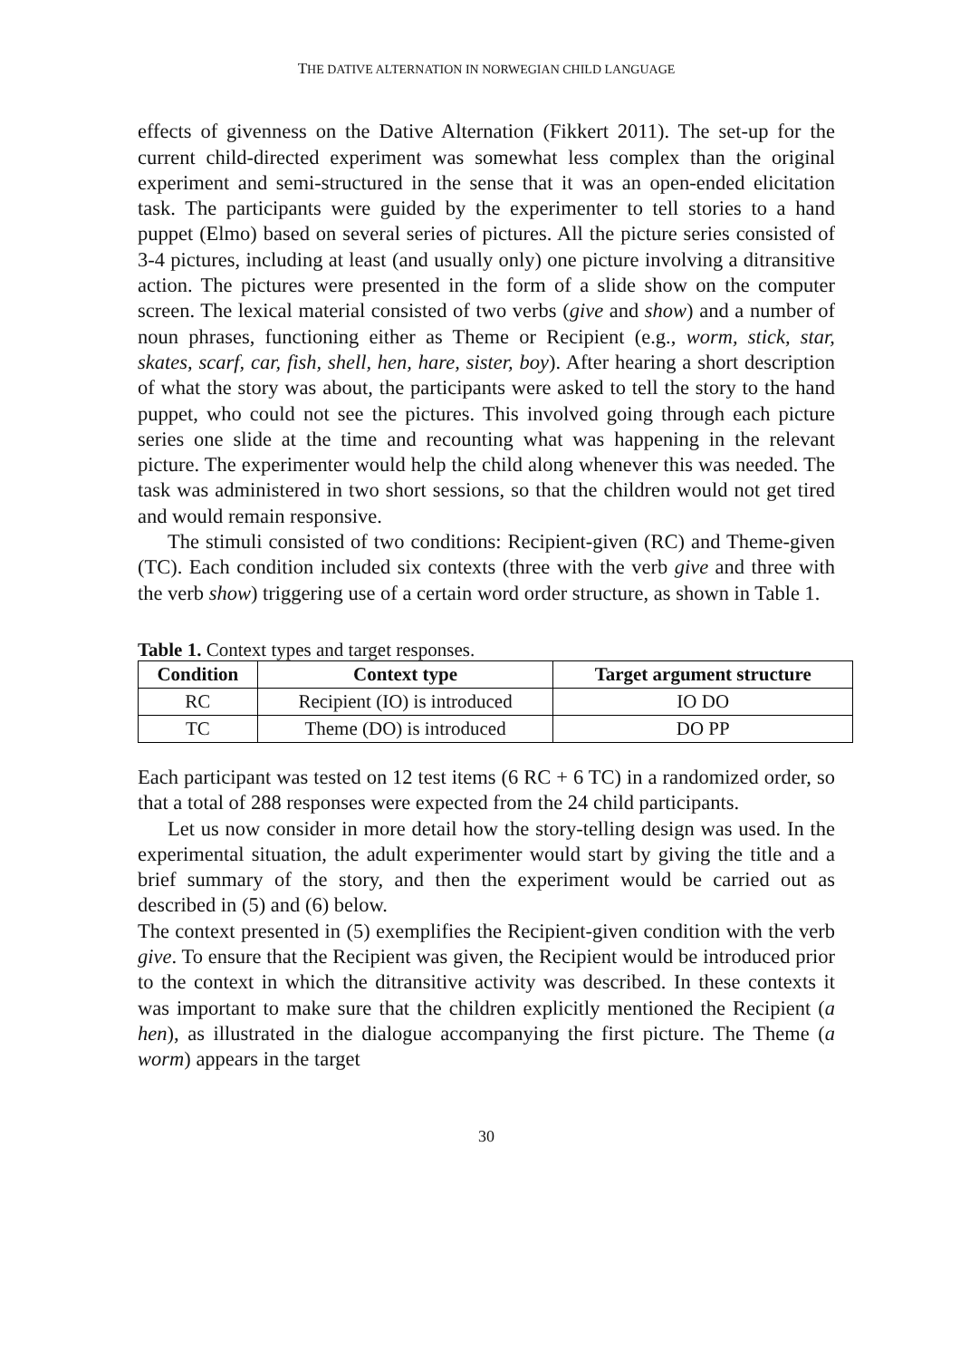THE DATIVE ALTERNATION IN NORWEGIAN CHILD LANGUAGE
effects of givenness on the Dative Alternation (Fikkert 2011). The set-up for the current child-directed experiment was somewhat less complex than the original experiment and semi-structured in the sense that it was an open-ended elicitation task. The participants were guided by the experimenter to tell stories to a hand puppet (Elmo) based on several series of pictures. All the picture series consisted of 3-4 pictures, including at least (and usually only) one picture involving a ditransitive action. The pictures were presented in the form of a slide show on the computer screen. The lexical material consisted of two verbs (give and show) and a number of noun phrases, functioning either as Theme or Recipient (e.g., worm, stick, star, skates, scarf, car, fish, shell, hen, hare, sister, boy). After hearing a short description of what the story was about, the participants were asked to tell the story to the hand puppet, who could not see the pictures. This involved going through each picture series one slide at the time and recounting what was happening in the relevant picture. The experimenter would help the child along whenever this was needed. The task was administered in two short sessions, so that the children would not get tired and would remain responsive.
The stimuli consisted of two conditions: Recipient-given (RC) and Theme-given (TC). Each condition included six contexts (three with the verb give and three with the verb show) triggering use of a certain word order structure, as shown in Table 1.
Table 1. Context types and target responses.
| Condition | Context type | Target argument structure |
| --- | --- | --- |
| RC | Recipient (IO) is introduced | IO DO |
| TC | Theme (DO) is introduced | DO PP |
Each participant was tested on 12 test items (6 RC + 6 TC) in a randomized order, so that a total of 288 responses were expected from the 24 child participants.
Let us now consider in more detail how the story-telling design was used. In the experimental situation, the adult experimenter would start by giving the title and a brief summary of the story, and then the experiment would be carried out as described in (5) and (6) below.
The context presented in (5) exemplifies the Recipient-given condition with the verb give. To ensure that the Recipient was given, the Recipient would be introduced prior to the context in which the ditransitive activity was described. In these contexts it was important to make sure that the children explicitly mentioned the Recipient (a hen), as illustrated in the dialogue accompanying the first picture. The Theme (a worm) appears in the target
30